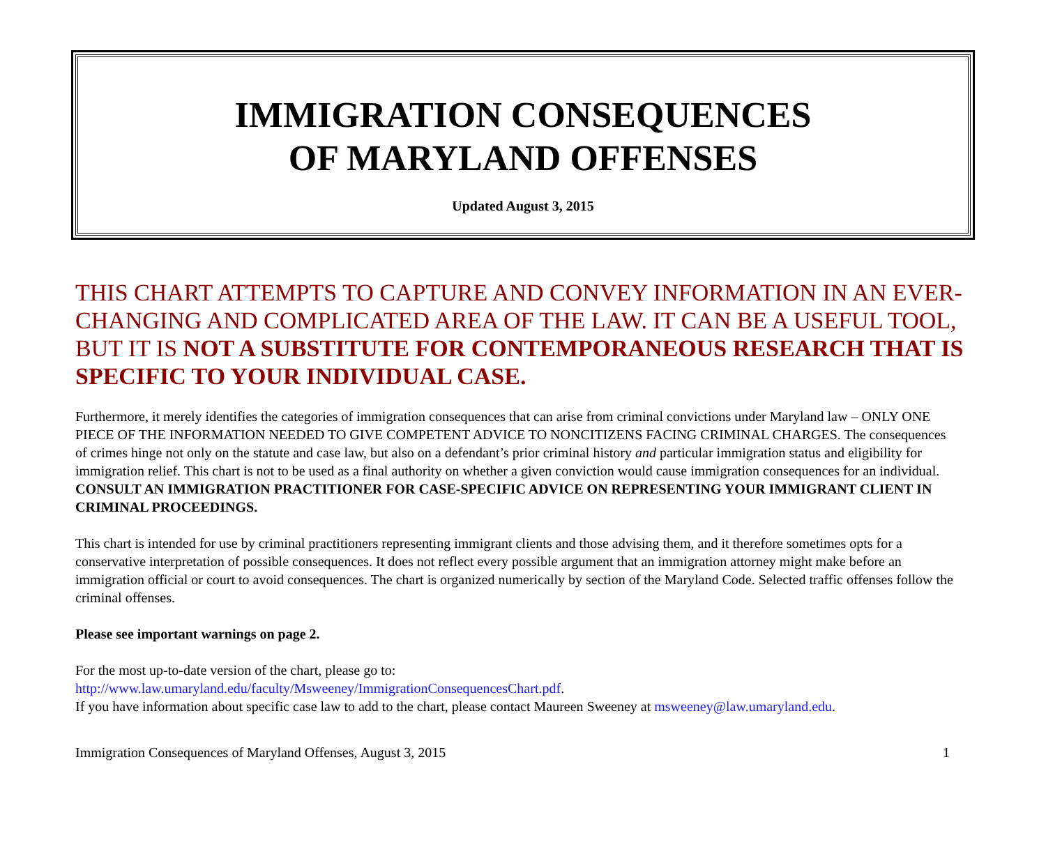IMMIGRATION CONSEQUENCES
OF MARYLAND OFFENSES
Updated August 3, 2015
THIS CHART ATTEMPTS TO CAPTURE AND CONVEY INFORMATION IN AN EVER-CHANGING AND COMPLICATED AREA OF THE LAW. IT CAN BE A USEFUL TOOL, BUT IT IS NOT A SUBSTITUTE FOR CONTEMPORANEOUS RESEARCH THAT IS SPECIFIC TO YOUR INDIVIDUAL CASE.
Furthermore, it merely identifies the categories of immigration consequences that can arise from criminal convictions under Maryland law – ONLY ONE PIECE OF THE INFORMATION NEEDED TO GIVE COMPETENT ADVICE TO NONCITIZENS FACING CRIMINAL CHARGES. The consequences of crimes hinge not only on the statute and case law, but also on a defendant’s prior criminal history and particular immigration status and eligibility for immigration relief. This chart is not to be used as a final authority on whether a given conviction would cause immigration consequences for an individual. CONSULT AN IMMIGRATION PRACTITIONER FOR CASE-SPECIFIC ADVICE ON REPRESENTING YOUR IMMIGRANT CLIENT IN CRIMINAL PROCEEDINGS.
This chart is intended for use by criminal practitioners representing immigrant clients and those advising them, and it therefore sometimes opts for a conservative interpretation of possible consequences. It does not reflect every possible argument that an immigration attorney might make before an immigration official or court to avoid consequences. The chart is organized numerically by section of the Maryland Code. Selected traffic offenses follow the criminal offenses.
Please see important warnings on page 2.
For the most up-to-date version of the chart, please go to:
http://www.law.umaryland.edu/faculty/Msweeney/ImmigrationConsequencesChart.pdf.
If you have information about specific case law to add to the chart, please contact Maureen Sweeney at msweeney@law.umaryland.edu.
Immigration Consequences of Maryland Offenses, August 3, 2015 1